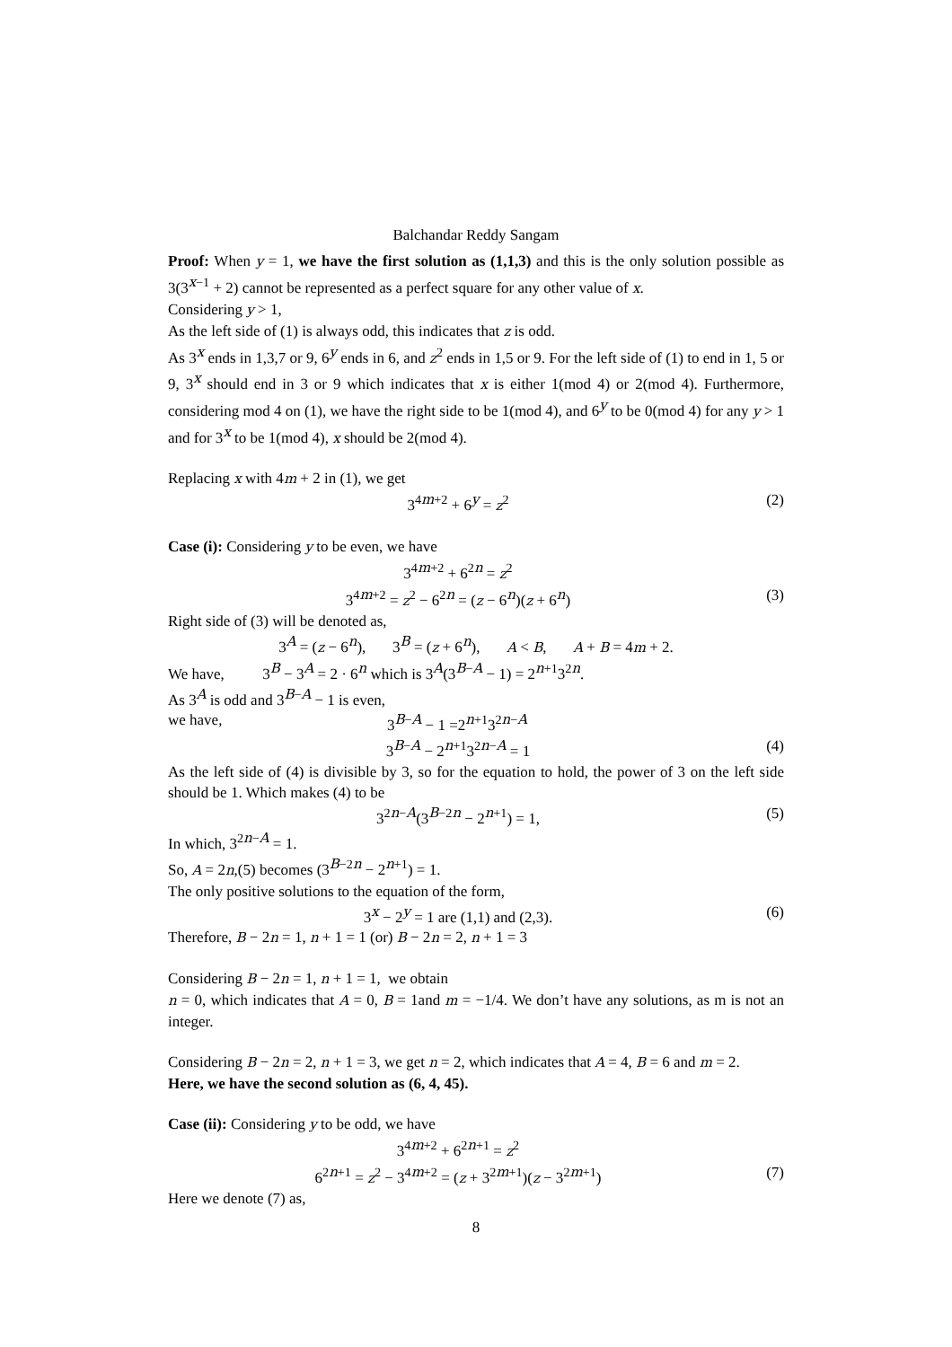Balchandar Reddy Sangam
Proof: When y = 1, we have the first solution as (1,1,3) and this is the only solution possible as 3(3<sup>x−1</sup> + 2) cannot be represented as a perfect square for any other value of x.
Considering y > 1,
As the left side of (1) is always odd, this indicates that z is odd.
As 3<sup>x</sup> ends in 1,3,7 or 9, 6<sup>y</sup> ends in 6, and z<sup>2</sup> ends in 1,5 or 9. For the left side of (1) to end in 1, 5 or 9, 3<sup>x</sup> should end in 3 or 9 which indicates that x is either 1(mod 4) or 2(mod 4). Furthermore, considering mod 4 on (1), we have the right side to be 1(mod 4), and 6<sup>y</sup> to be 0(mod 4) for any y > 1 and for 3<sup>x</sup> to be 1(mod 4), x should be 2(mod 4).
Replacing x with 4m + 2 in (1), we get
3<sup>4m+2</sup> + 6<sup>y</sup> = z<sup>2</sup> (2)
Case (i): Considering y to be even, we have
3<sup>4m+2</sup> + 6<sup>2n</sup> = z<sup>2</sup>
3<sup>4m+2</sup> = z<sup>2</sup> − 6<sup>2n</sup> = (z − 6<sup>n</sup>)(z + 6<sup>n</sup>) (3)
Right side of (3) will be denoted as,
3<sup>A</sup> = (z − 6<sup>n</sup>), 3<sup>B</sup> = (z + 6<sup>n</sup>), A < B, A + B = 4m + 2.
We have, 3<sup>B</sup> − 3<sup>A</sup> = 2 · 6<sup>n</sup> which is 3<sup>A</sup>(3<sup>B−A</sup> − 1) = 2<sup>n+1</sup>3<sup>2n</sup>.
As 3<sup>A</sup> is odd and 3<sup>B−A</sup> − 1 is even,
we have, 3<sup>B−A</sup> − 1 =2<sup>n+1</sup>3<sup>2n−A</sup>
3<sup>B−A</sup> − 2<sup>n+1</sup>3<sup>2n−A</sup> = 1 (4)
As the left side of (4) is divisible by 3, so for the equation to hold, the power of 3 on the left side should be 1. Which makes (4) to be
3<sup>2n−A</sup>(3<sup>B−2n</sup> − 2<sup>n+1</sup>) = 1, (5)
In which, 3<sup>2n−A</sup> = 1.
So, A = 2n,(5) becomes (3<sup>B−2n</sup> − 2<sup>n+1</sup>) = 1.
The only positive solutions to the equation of the form,
3<sup>x</sup> − 2<sup>y</sup> = 1 are (1,1) and (2,3). (6)
Therefore, B − 2n = 1, n + 1 = 1 (or) B − 2n = 2, n + 1 = 3
Considering B − 2n = 1, n + 1 = 1, we obtain
n = 0, which indicates that A = 0, B = 1and m = −1/4. We don’t have any solutions, as m is not an integer.
Considering B − 2n = 2, n + 1 = 3, we get n = 2, which indicates that A = 4, B = 6 and m = 2.
Here, we have the second solution as (6, 4, 45).
Case (ii): Considering y to be odd, we have
3<sup>4m+2</sup> + 6<sup>2n+1</sup> = z<sup>2</sup>
6<sup>2n+1</sup> = z<sup>2</sup> − 3<sup>4m+2</sup> = (z + 3<sup>2m+1</sup>)(z − 3<sup>2m+1</sup>) (7)
Here we denote (7) as,
8